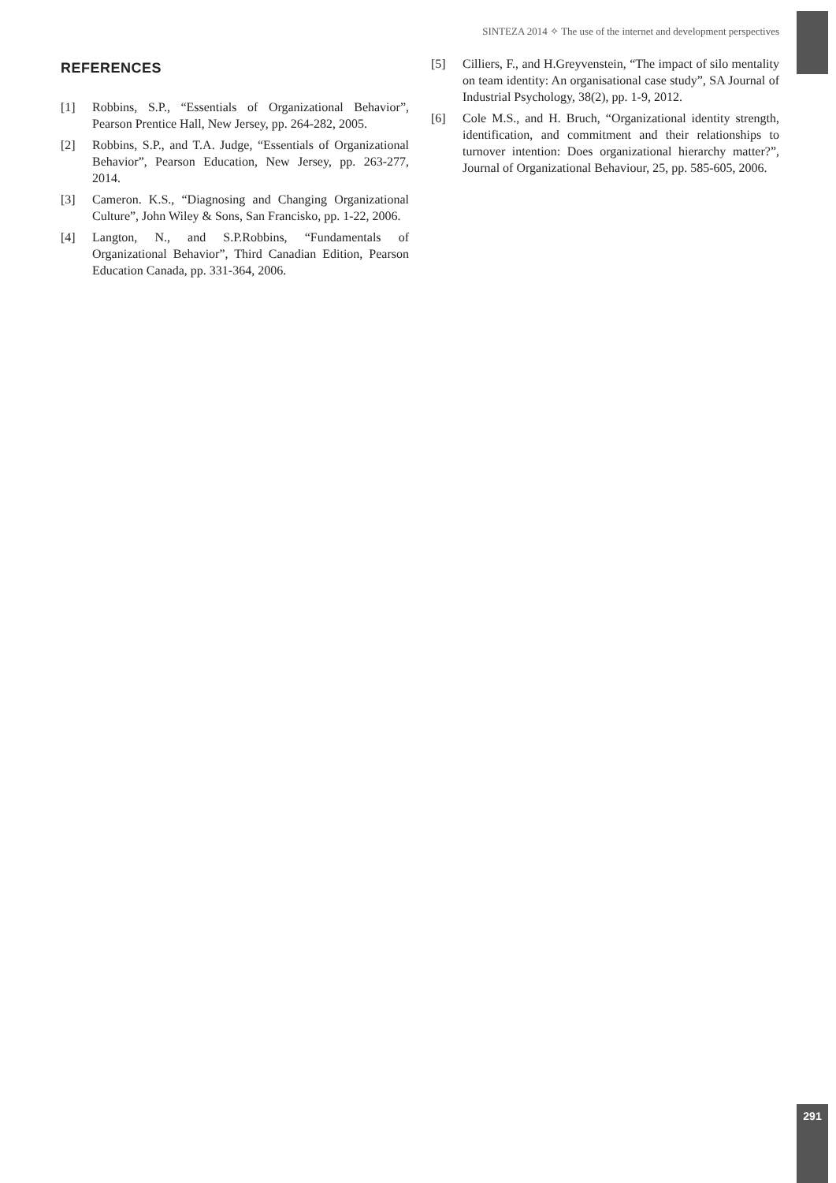SINTEZA 2014 ✧ The use of the internet and development perspectives
REFERENCES
[1] Robbins, S.P., “Essentials of Organizational Behavior”, Pearson Prentice Hall, New Jersey, pp. 264-282, 2005.
[2] Robbins, S.P., and T.A. Judge, “Essentials of Organizational Behavior”, Pearson Education, New Jersey, pp. 263-277, 2014.
[3] Cameron. K.S., “Diagnosing and Changing Organizational Culture”, John Wiley & Sons, San Francisko, pp. 1-22, 2006.
[4] Langton, N., and S.P.Robbins, “Fundamentals of Organizational Behavior”, Third Canadian Edition, Pearson Education Canada, pp. 331-364, 2006.
[5] Cilliers, F., and H.Greyvenstein, “The impact of silo mentality on team identity: An organisational case study”, SA Journal of Industrial Psychology, 38(2), pp. 1-9, 2012.
[6] Cole M.S., and H. Bruch, “Organizational identity strength, identification, and commitment and their relationships to turnover intention: Does organizational hierarchy matter?”, Journal of Organizational Behaviour, 25, pp. 585-605, 2006.
291